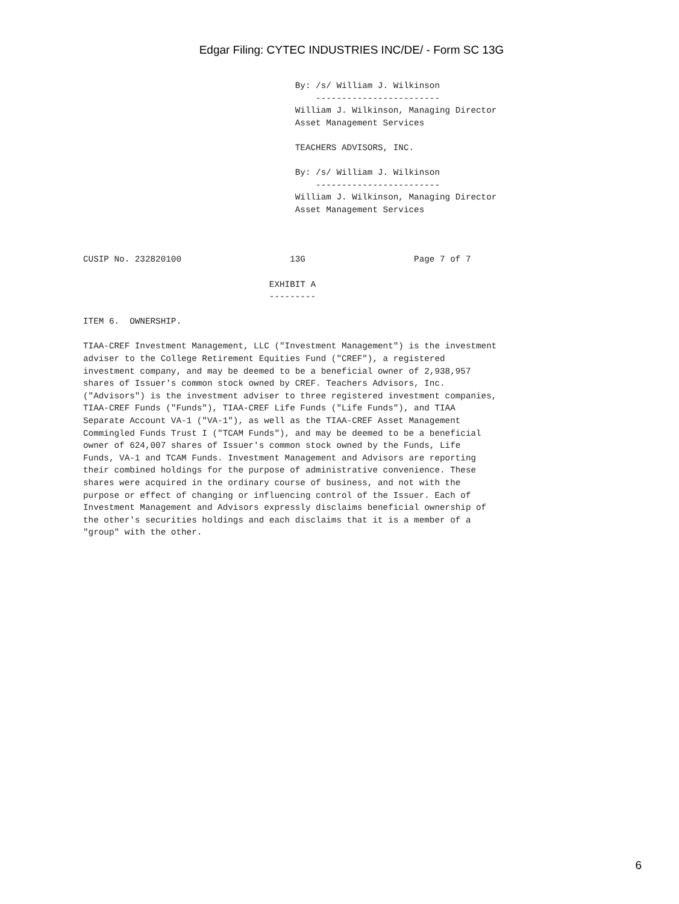Edgar Filing: CYTEC INDUSTRIES INC/DE/ - Form SC 13G
                                         By: /s/ William J. Wilkinson
                                             ------------------------
                                         William J. Wilkinson, Managing Director
                                         Asset Management Services

                                         TEACHERS ADVISORS, INC.

                                         By: /s/ William J. Wilkinson
                                             ------------------------
                                         William J. Wilkinson, Managing Director
                                         Asset Management Services



CUSIP No. 232820100                     13G                     Page 7 of 7

                                    EXHIBIT A
                                    ---------

ITEM 6.  OWNERSHIP.

TIAA-CREF Investment Management, LLC ("Investment Management") is the investment
adviser to the College Retirement Equities Fund ("CREF"), a registered
investment company, and may be deemed to be a beneficial owner of 2,938,957
shares of Issuer's common stock owned by CREF. Teachers Advisors, Inc.
("Advisors") is the investment adviser to three registered investment companies,
TIAA-CREF Funds ("Funds"), TIAA-CREF Life Funds ("Life Funds"), and TIAA
Separate Account VA-1 ("VA-1"), as well as the TIAA-CREF Asset Management
Commingled Funds Trust I ("TCAM Funds"), and may be deemed to be a beneficial
owner of 624,007 shares of Issuer's common stock owned by the Funds, Life
Funds, VA-1 and TCAM Funds. Investment Management and Advisors are reporting
their combined holdings for the purpose of administrative convenience. These
shares were acquired in the ordinary course of business, and not with the
purpose or effect of changing or influencing control of the Issuer. Each of
Investment Management and Advisors expressly disclaims beneficial ownership of
the other's securities holdings and each disclaims that it is a member of a
"group" with the other.
6